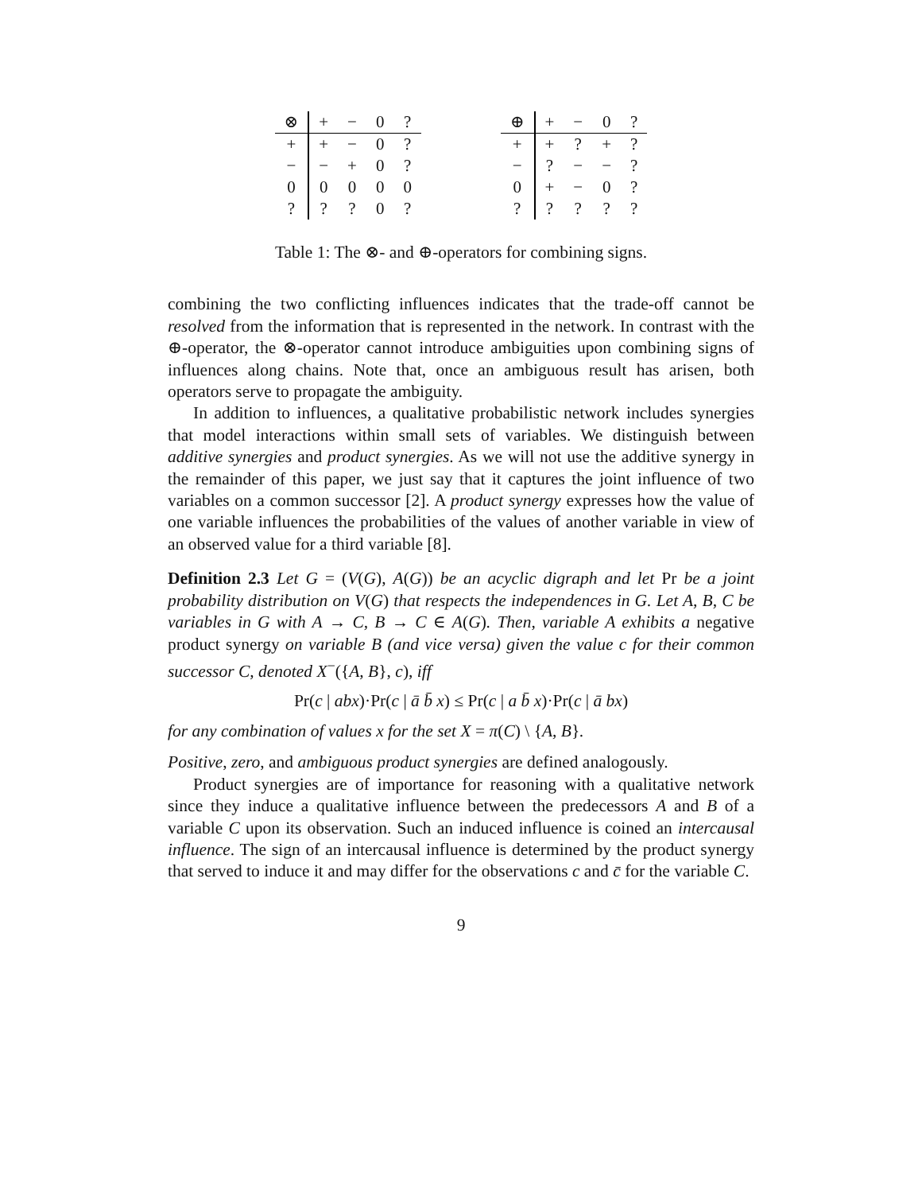| ⊗ | + | − | 0 | ? |
| + | + | − | 0 | ? |
| − | − | + | 0 | ? |
| 0 | 0 | 0 | 0 | 0 |
| ? | ? | ? | 0 | ? |
| ⊕ | + | − | 0 | ? |
| + | + | ? | + | ? |
| − | ? | − | − | ? |
| 0 | + | − | 0 | ? |
| ? | ? | ? | ? | ? |
Table 1: The ⊗- and ⊕-operators for combining signs.
combining the two conflicting influences indicates that the trade-off cannot be resolved from the information that is represented in the network. In contrast with the ⊕-operator, the ⊗-operator cannot introduce ambiguities upon combining signs of influences along chains. Note that, once an ambiguous result has arisen, both operators serve to propagate the ambiguity.
In addition to influences, a qualitative probabilistic network includes synergies that model interactions within small sets of variables. We distinguish between additive synergies and product synergies. As we will not use the additive synergy in the remainder of this paper, we just say that it captures the joint influence of two variables on a common successor [2]. A product synergy expresses how the value of one variable influences the probabilities of the values of another variable in view of an observed value for a third variable [8].
Definition 2.3 Let G = (V(G), A(G)) be an acyclic digraph and let Pr be a joint probability distribution on V(G) that respects the independences in G. Let A, B, C be variables in G with A → C, B → C ∈ A(G). Then, variable A exhibits a negative product synergy on variable B (and vice versa) given the value c for their common successor C, denoted X<sup>−</sup>({A, B}, c), iff
Pr(c | abx)·Pr(c | ā b̄ x) ≤ Pr(c | a b̄ x)·Pr(c | ā bx)
for any combination of values x for the set X = π(C) \ {A, B}.
Positive, zero, and ambiguous product synergies are defined analogously.
Product synergies are of importance for reasoning with a qualitative network since they induce a qualitative influence between the predecessors A and B of a variable C upon its observation. Such an induced influence is coined an intercausal influence. The sign of an intercausal influence is determined by the product synergy that served to induce it and may differ for the observations c and c̄ for the variable C.
9